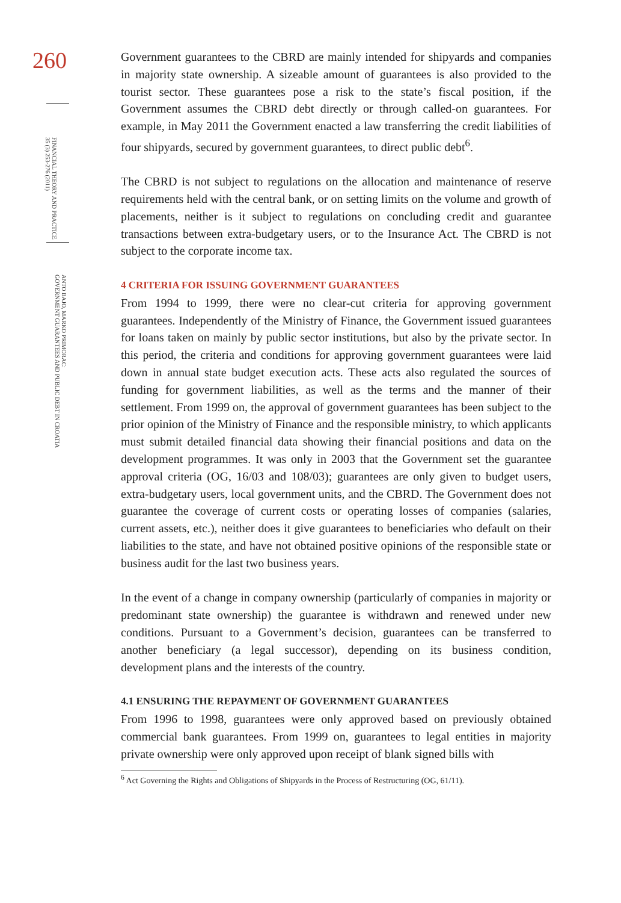260
FINANCIAL THEORY AND PRACTICE
35 (3) 253-276 (2011)
ANTO BAJO, MARKO PRIMORAC:
GOVERNMENT GUARANTEES AND PUBLIC DEBT IN CROATIA
Government guarantees to the CBRD are mainly intended for shipyards and companies in majority state ownership. A sizeable amount of guarantees is also provided to the tourist sector. These guarantees pose a risk to the state’s fiscal position, if the Government assumes the CBRD debt directly or through called-on guarantees. For example, in May 2011 the Government enacted a law transferring the credit liabilities of four shipyards, secured by government guarantees, to direct public debt<sup>6</sup>.
The CBRD is not subject to regulations on the allocation and maintenance of reserve requirements held with the central bank, or on setting limits on the volume and growth of placements, neither is it subject to regulations on concluding credit and guarantee transactions between extra-budgetary users, or to the Insurance Act. The CBRD is not subject to the corporate income tax.
4 CRITERIA FOR ISSUING GOVERNMENT GUARANTEES
From 1994 to 1999, there were no clear-cut criteria for approving government guarantees. Independently of the Ministry of Finance, the Government issued guarantees for loans taken on mainly by public sector institutions, but also by the private sector. In this period, the criteria and conditions for approving government guarantees were laid down in annual state budget execution acts. These acts also regulated the sources of funding for government liabilities, as well as the terms and the manner of their settlement. From 1999 on, the approval of government guarantees has been subject to the prior opinion of the Ministry of Finance and the responsible ministry, to which applicants must submit detailed financial data showing their financial positions and data on the development programmes. It was only in 2003 that the Government set the guarantee approval criteria (OG, 16/03 and 108/03); guarantees are only given to budget users, extra-budgetary users, local government units, and the CBRD. The Government does not guarantee the coverage of current costs or operating losses of companies (salaries, current assets, etc.), neither does it give guarantees to beneficiaries who default on their liabilities to the state, and have not obtained positive opinions of the responsible state or business audit for the last two business years.
In the event of a change in company ownership (particularly of companies in majority or predominant state ownership) the guarantee is withdrawn and renewed under new conditions. Pursuant to a Government’s decision, guarantees can be transferred to another beneficiary (a legal successor), depending on its business condition, development plans and the interests of the country.
4.1 ENSURING THE REPAYMENT OF GOVERNMENT GUARANTEES
From 1996 to 1998, guarantees were only approved based on previously obtained commercial bank guarantees. From 1999 on, guarantees to legal entities in majority private ownership were only approved upon receipt of blank signed bills with
<sup>6</sup> Act Governing the Rights and Obligations of Shipyards in the Process of Restructuring (OG, 61/11).